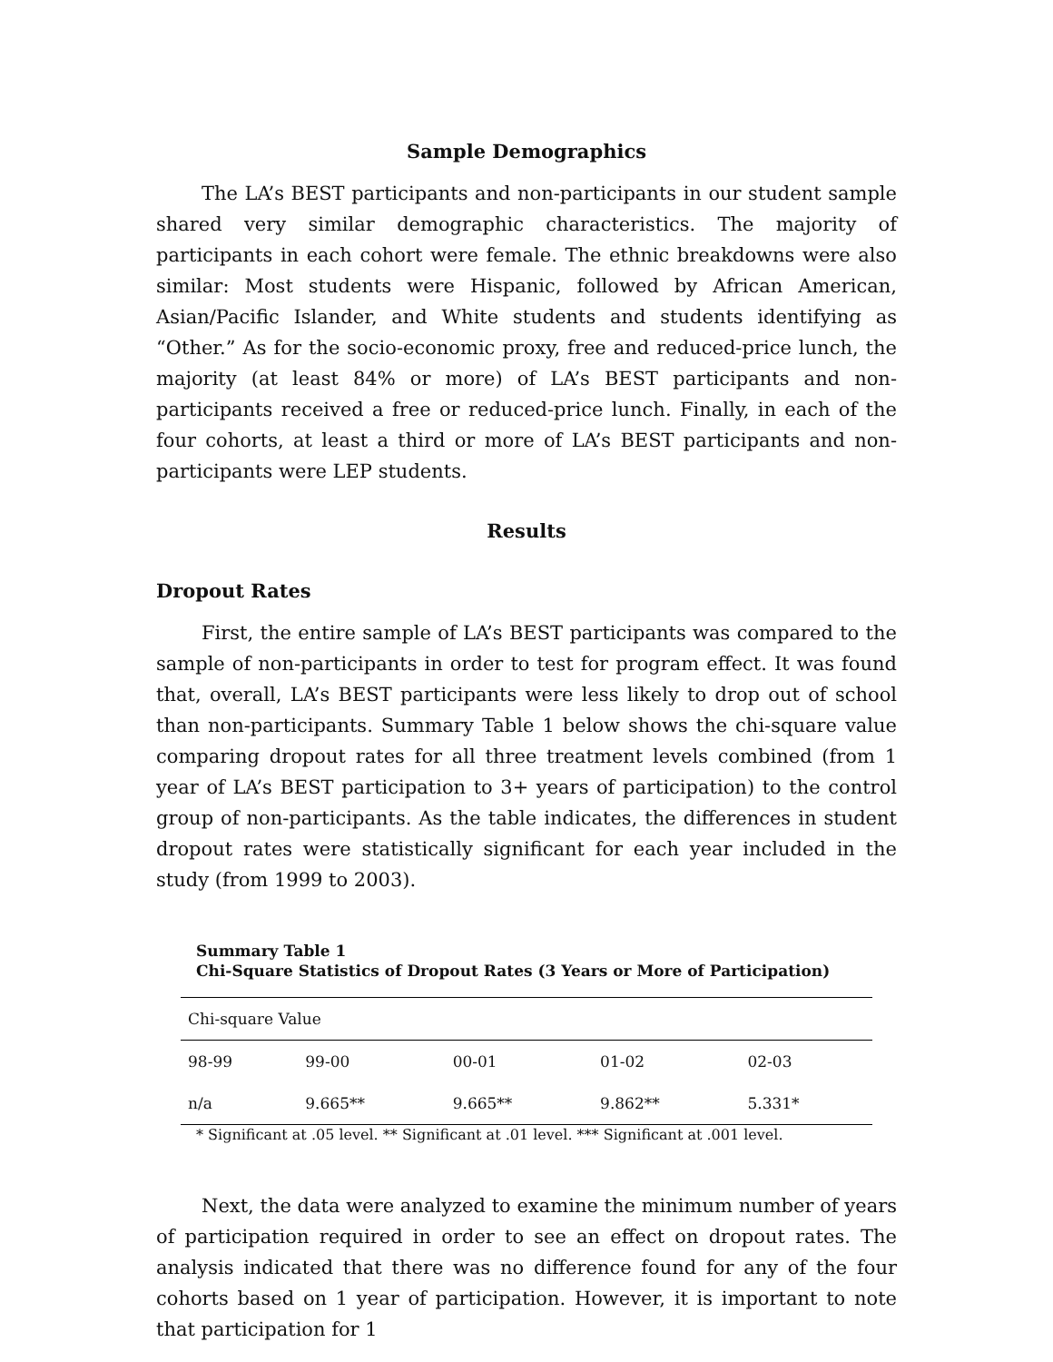Sample Demographics
The LA’s BEST participants and non-participants in our student sample shared very similar demographic characteristics. The majority of participants in each cohort were female. The ethnic breakdowns were also similar: Most students were Hispanic, followed by African American, Asian/Pacific Islander, and White students and students identifying as “Other.” As for the socio-economic proxy, free and reduced-price lunch, the majority (at least 84% or more) of LA’s BEST participants and non-participants received a free or reduced-price lunch. Finally, in each of the four cohorts, at least a third or more of LA’s BEST participants and non-participants were LEP students.
Results
Dropout Rates
First, the entire sample of LA’s BEST participants was compared to the sample of non-participants in order to test for program effect. It was found that, overall, LA’s BEST participants were less likely to drop out of school than non-participants. Summary Table 1 below shows the chi-square value comparing dropout rates for all three treatment levels combined (from 1 year of LA’s BEST participation to 3+ years of participation) to the control group of non-participants. As the table indicates, the differences in student dropout rates were statistically significant for each year included in the study (from 1999 to 2003).
Summary Table 1
Chi-Square Statistics of Dropout Rates (3 Years or More of Participation)
| Chi-square Value | | | | |
| 98-99 | 99-00 | 00-01 | 01-02 | 02-03 |
| n/a | 9.665** | 9.665** | 9.862** | 5.331* |
* Significant at .05 level. ** Significant at .01 level. *** Significant at .001 level.
Next, the data were analyzed to examine the minimum number of years of participation required in order to see an effect on dropout rates. The analysis indicated that there was no difference found for any of the four cohorts based on 1 year of participation. However, it is important to note that participation for 1